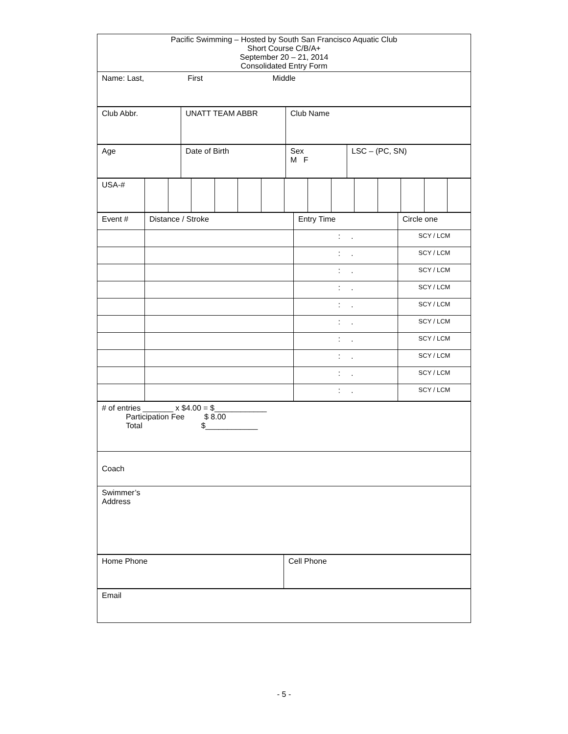| Pacific Swimming – Hosted by South San Francisco Aquatic Club Short Course C/B/A+ September 20 – 21, 2014 Consolidated Entry Form |
| Name: Last, First Middle |
| Club Abbr. | UNATT TEAM ABBR | Club Name |
| Age | Date of Birth | Sex M F | LSC – (PC, SN) |
| USA-# | | | | | | | | | | | | | | |
| Event # | Distance / Stroke | Entry Time | Circle one |
| | | : . | SCY / LCM |
| | | : . | SCY / LCM |
| | | : . | SCY / LCM |
| | | : . | SCY / LCM |
| | | : . | SCY / LCM |
| | | : . | SCY / LCM |
| | | : . | SCY / LCM |
| | | : . | SCY / LCM |
| | | : . | SCY / LCM |
| | | : . | SCY / LCM |
| # of entries _______ x $4.00 = $____________ Participation Fee $ 8.00 Total $____________ |
| Coach |
| Swimmer’s Address |
| Home Phone | Cell Phone |
| Email |
- 5 -